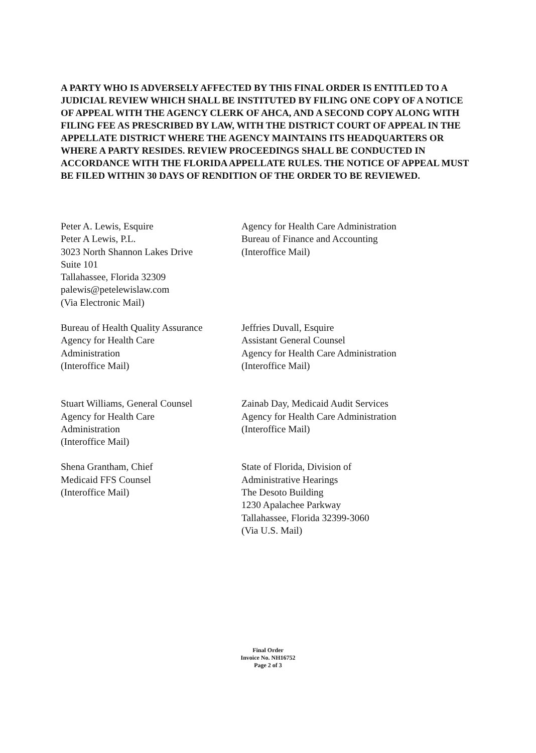A PARTY WHO IS ADVERSELY AFFECTED BY THIS FINAL ORDER IS ENTITLED TO A JUDICIAL REVIEW WHICH SHALL BE INSTITUTED BY FILING ONE COPY OF A NOTICE OF APPEAL WITH THE AGENCY CLERK OF AHCA, AND A SECOND COPY ALONG WITH FILING FEE AS PRESCRIBED BY LAW, WITH THE DISTRICT COURT OF APPEAL IN THE APPELLATE DISTRICT WHERE THE AGENCY MAINTAINS ITS HEADQUARTERS OR WHERE A PARTY RESIDES. REVIEW PROCEEDINGS SHALL BE CONDUCTED IN ACCORDANCE WITH THE FLORIDA APPELLATE RULES. THE NOTICE OF APPEAL MUST BE FILED WITHIN 30 DAYS OF RENDITION OF THE ORDER TO BE REVIEWED.
Peter A. Lewis, Esquire
Peter A Lewis, P.L.
3023 North Shannon Lakes Drive
Suite 101
Tallahassee, Florida 32309
palewis@petelewislaw.com
(Via Electronic Mail)
Agency for Health Care Administration
Bureau of Finance and Accounting
(Interoffice Mail)
Bureau of Health Quality Assurance
Agency for Health Care
Administration
(Interoffice Mail)
Jeffries Duvall, Esquire
Assistant General Counsel
Agency for Health Care Administration
(Interoffice Mail)
Stuart Williams, General Counsel
Agency for Health Care
Administration
(Interoffice Mail)
Zainab Day, Medicaid Audit Services
Agency for Health Care Administration
(Interoffice Mail)
Shena Grantham, Chief
Medicaid FFS Counsel
(Interoffice Mail)
State of Florida, Division of
Administrative Hearings
The Desoto Building
1230 Apalachee Parkway
Tallahassee, Florida 32399-3060
(Via U.S. Mail)
Final Order
Invoice No. NH16752
Page 2 of 3